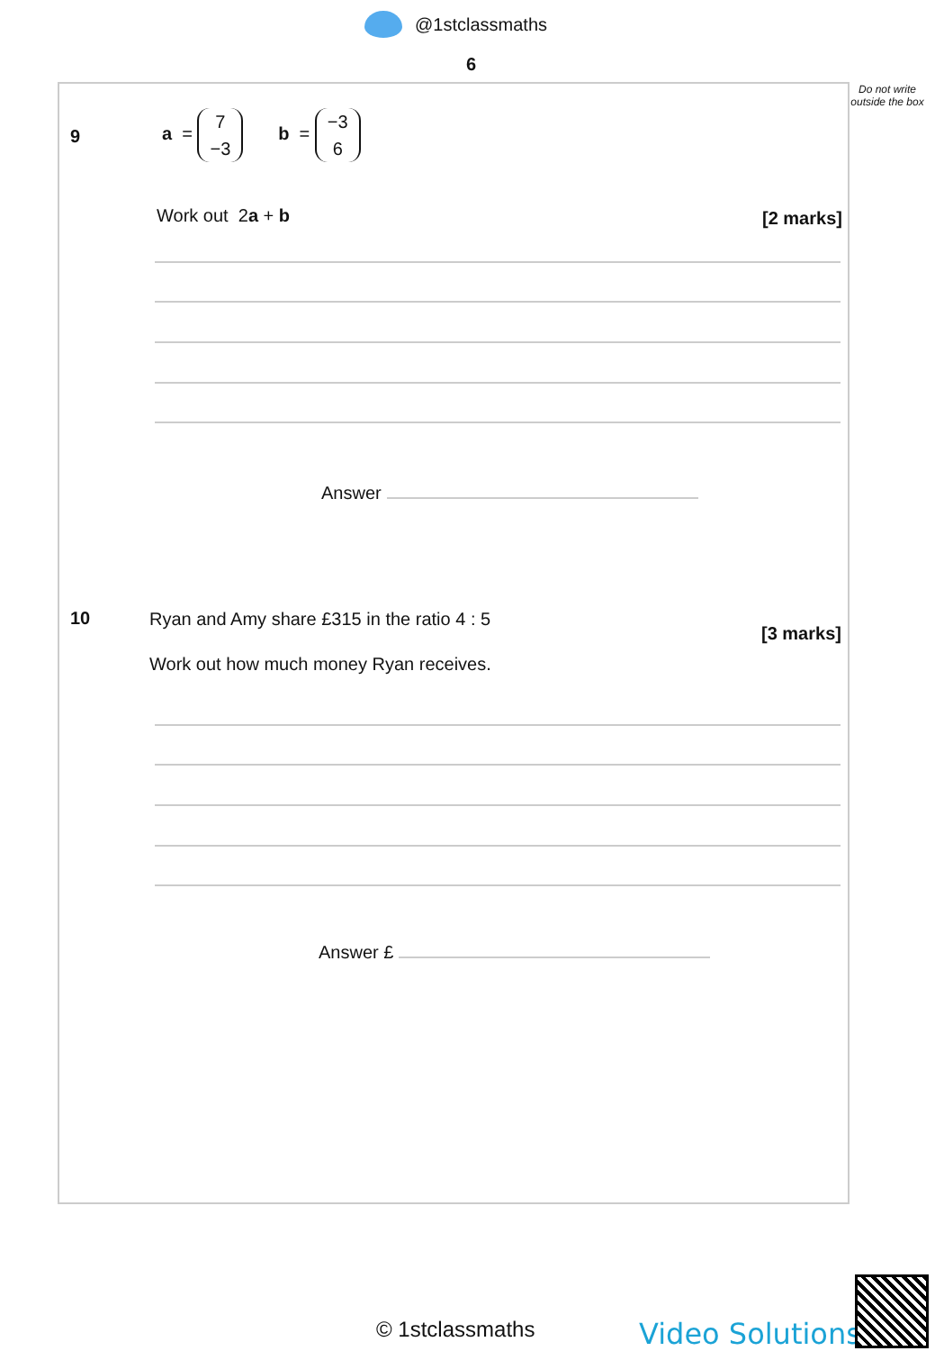@1stclassmaths
6
Do not write outside the box
9
a = 7 −3 b = −3 6
Work out 2a + b [2 marks]
Answer
10
Ryan and Amy share £315 in the ratio 4 : 5
[3 marks]
Work out how much money Ryan receives.
Answer £
© 1stclassmaths Video Solutions